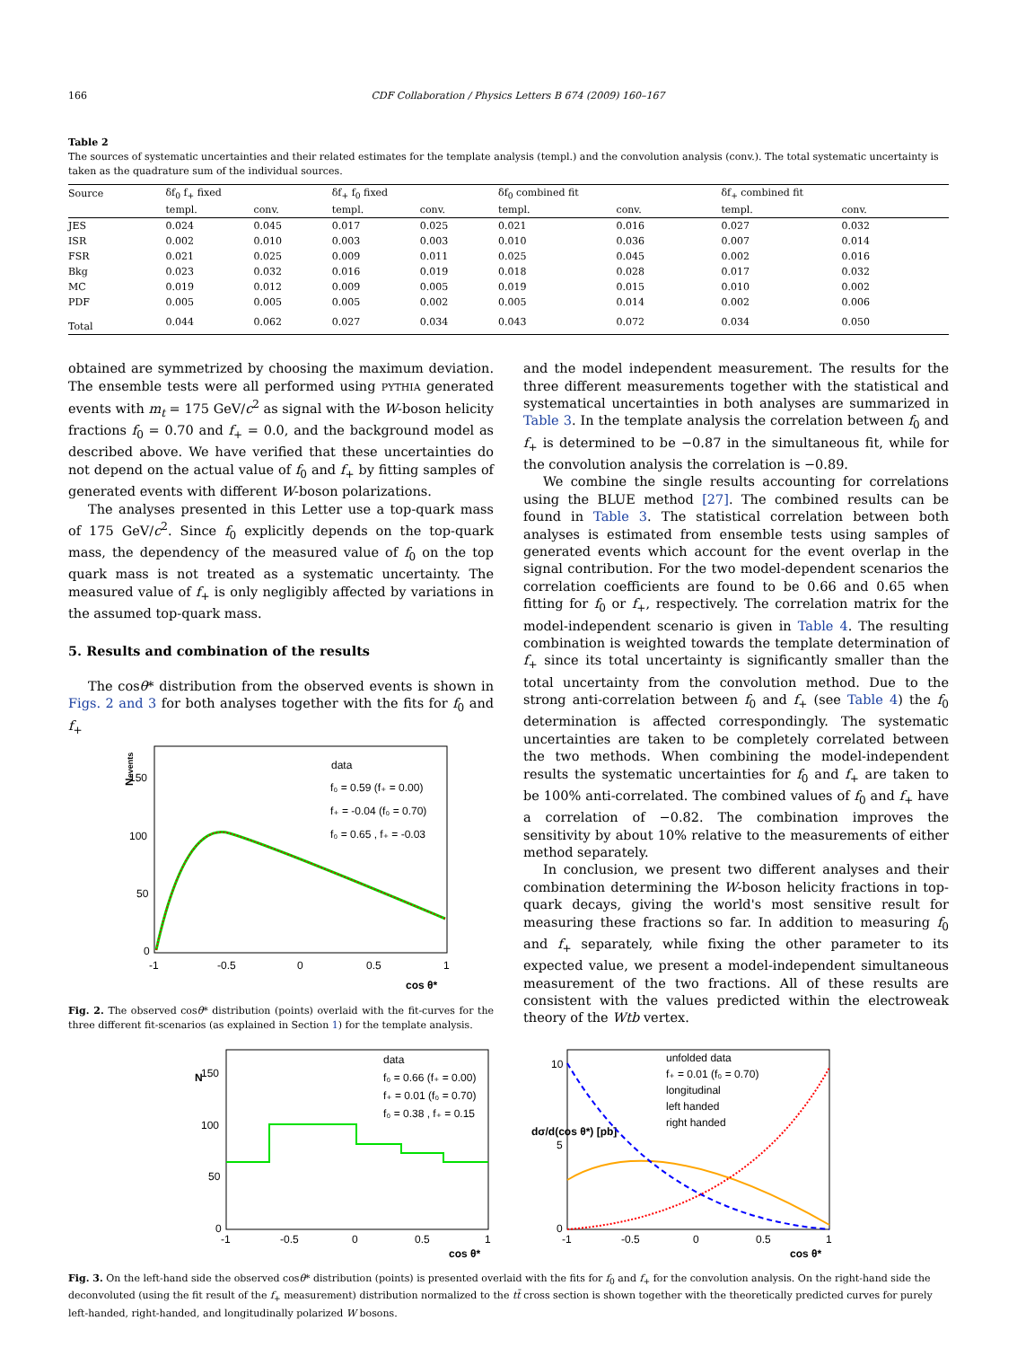166 CDF Collaboration / Physics Letters B 674 (2009) 160–167
Table 2
The sources of systematic uncertainties and their related estimates for the template analysis (templ.) and the convolution analysis (conv.). The total systematic uncertainty is taken as the quadrature sum of the individual sources.
| Source | δf<sub>0</sub> f<sub>+</sub> fixed | | δf<sub>+</sub> f<sub>0</sub> fixed | | δf<sub>0</sub> combined fit | | δf<sub>+</sub> combined fit | |
| --- | --- | --- | --- | --- | --- | --- | --- | --- |
| | templ. | conv. | templ. | conv. | templ. | conv. | templ. | conv. |
| JES | 0.024 | 0.045 | 0.017 | 0.025 | 0.021 | 0.016 | 0.027 | 0.032 |
| ISR | 0.002 | 0.010 | 0.003 | 0.003 | 0.010 | 0.036 | 0.007 | 0.014 |
| FSR | 0.021 | 0.025 | 0.009 | 0.011 | 0.025 | 0.045 | 0.002 | 0.016 |
| Bkg | 0.023 | 0.032 | 0.016 | 0.019 | 0.018 | 0.028 | 0.017 | 0.032 |
| MC | 0.019 | 0.012 | 0.009 | 0.005 | 0.019 | 0.015 | 0.010 | 0.002 |
| PDF | 0.005 | 0.005 | 0.005 | 0.002 | 0.005 | 0.014 | 0.002 | 0.006 |
| Total | 0.044 | 0.062 | 0.027 | 0.034 | 0.043 | 0.072 | 0.034 | 0.050 |
obtained are symmetrized by choosing the maximum deviation. The ensemble tests were all performed using PYTHIA generated events with m<sub>t</sub> = 175 GeV/c<sup>2</sup> as signal with the W-boson helicity fractions f<sub>0</sub> = 0.70 and f<sub>+</sub> = 0.0, and the background model as described above. We have verified that these uncertainties do not depend on the actual value of f<sub>0</sub> and f<sub>+</sub> by fitting samples of generated events with different W-boson polarizations.
The analyses presented in this Letter use a top-quark mass of 175 GeV/c<sup>2</sup>. Since f<sub>0</sub> explicitly depends on the top-quark mass, the dependency of the measured value of f<sub>0</sub> on the top quark mass is not treated as a systematic uncertainty. The measured value of f<sub>+</sub> is only negligibly affected by variations in the assumed top-quark mass.
5. Results and combination of the results
The cosθ* distribution from the observed events is shown in Figs. 2 and 3 for both analyses together with the fits for f<sub>0</sub> and f<sub>+</sub>
Nevents
150
100
50
0
-1
-0.5
0
0.5
1
cos θ*
data
f₀ = 0.59 (f₊ = 0.00)
f₊ = -0.04 (f₀ = 0.70)
f₀ = 0.65 , f₊ = -0.03
Fig. 2. The observed cosθ* distribution (points) overlaid with the fit-curves for the three different fit-scenarios (as explained in Section 1) for the template analysis.
and the model independent measurement. The results for the three different measurements together with the statistical and systematical uncertainties in both analyses are summarized in Table 3. In the template analysis the correlation between f<sub>0</sub> and f<sub>+</sub> is determined to be −0.87 in the simultaneous fit, while for the convolution analysis the correlation is −0.89.
We combine the single results accounting for correlations using the BLUE method [27]. The combined results can be found in Table 3. The statistical correlation between both analyses is estimated from ensemble tests using samples of generated events which account for the event overlap in the signal contribution. For the two model-dependent scenarios the correlation coefficients are found to be 0.66 and 0.65 when fitting for f<sub>0</sub> or f<sub>+</sub>, respectively. The correlation matrix for the model-independent scenario is given in Table 4. The resulting combination is weighted towards the template determination of f<sub>+</sub> since its total uncertainty is significantly smaller than the total uncertainty from the convolution method. Due to the strong anti-correlation between f<sub>0</sub> and f<sub>+</sub> (see Table 4) the f<sub>0</sub> determination is affected correspondingly. The systematic uncertainties are taken to be completely correlated between the two methods. When combining the model-independent results the systematic uncertainties for f<sub>0</sub> and f<sub>+</sub> are taken to be 100% anti-correlated. The combined values of f<sub>0</sub> and f<sub>+</sub> have a correlation of −0.82. The combination improves the sensitivity by about 10% relative to the measurements of either method separately.
In conclusion, we present two different analyses and their combination determining the W-boson helicity fractions in top-quark decays, giving the world's most sensitive result for measuring these fractions so far. In addition to measuring f<sub>0</sub> and f<sub>+</sub> separately, while fixing the other parameter to its expected value, we present a model-independent simultaneous measurement of the two fractions. All of these results are consistent with the values predicted within the electroweak theory of the Wtb vertex.
N
150
100
50
0
-1
-0.5
0
0.5
1
cos θ*
data
f₀ = 0.66 (f₊ = 0.00)
f₊ = 0.01 (f₀ = 0.70)
f₀ = 0.38 , f₊ = 0.15
dσ/d(cos θ*) [pb]
10
5
0
-1
-0.5
0
0.5
1
cos θ*
unfolded data
f₊ = 0.01 (f₀ = 0.70)
longitudinal
left handed
right handed
Fig. 3. On the left-hand side the observed cosθ* distribution (points) is presented overlaid with the fits for f<sub>0</sub> and f<sub>+</sub> for the convolution analysis. On the right-hand side the deconvoluted (using the fit result of the f<sub>+</sub> measurement) distribution normalized to the tt̄ cross section is shown together with the theoretically predicted curves for purely left-handed, right-handed, and longitudinally polarized W bosons.